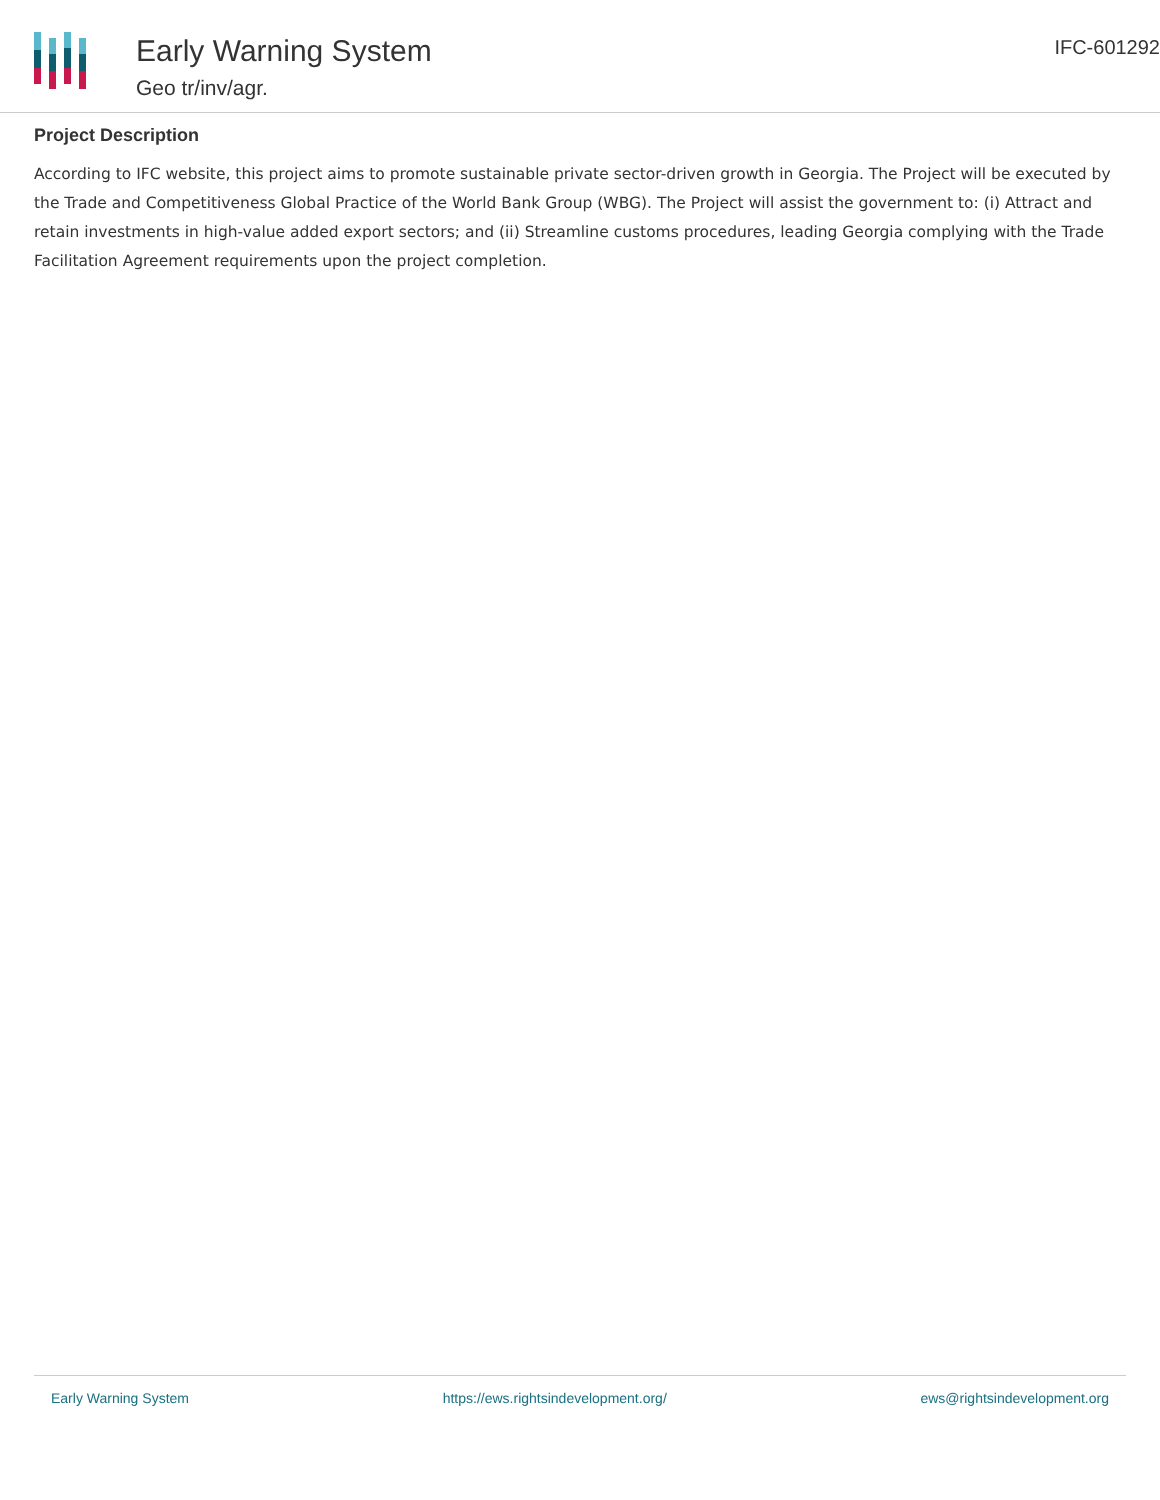Early Warning System
Geo tr/inv/agr.
IFC-601292
Project Description
According to IFC website, this project aims to promote sustainable private sector-driven growth in Georgia. The Project will be executed by the Trade and Competitiveness Global Practice of the World Bank Group (WBG). The Project will assist the government to: (i) Attract and retain investments in high-value added export sectors; and (ii) Streamline customs procedures, leading Georgia complying with the Trade Facilitation Agreement requirements upon the project completion.
Early Warning System https://ews.rightsindevelopment.org/ ews@rightsindevelopment.org